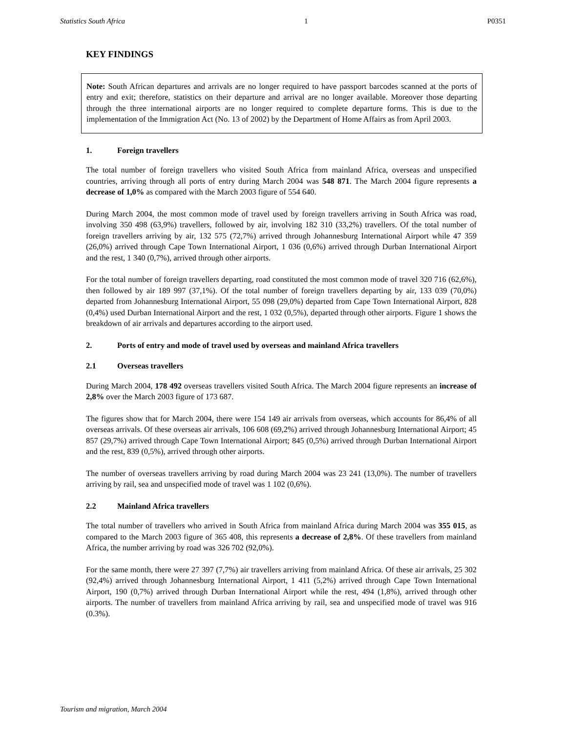Statistics South Africa 1 P0351
KEY FINDINGS
Note: South African departures and arrivals are no longer required to have passport barcodes scanned at the ports of entry and exit; therefore, statistics on their departure and arrival are no longer available. Moreover those departing through the three international airports are no longer required to complete departure forms. This is due to the implementation of the Immigration Act (No. 13 of 2002) by the Department of Home Affairs as from April 2003.
1. Foreign travellers
The total number of foreign travellers who visited South Africa from mainland Africa, overseas and unspecified countries, arriving through all ports of entry during March 2004 was 548 871. The March 2004 figure represents a decrease of 1,0% as compared with the March 2003 figure of 554 640.
During March 2004, the most common mode of travel used by foreign travellers arriving in South Africa was road, involving 350 498 (63,9%) travellers, followed by air, involving 182 310 (33,2%) travellers. Of the total number of foreign travellers arriving by air, 132 575 (72,7%) arrived through Johannesburg International Airport while 47 359 (26,0%) arrived through Cape Town International Airport, 1 036 (0,6%) arrived through Durban International Airport and the rest, 1 340 (0,7%), arrived through other airports.
For the total number of foreign travellers departing, road constituted the most common mode of travel 320 716 (62,6%), then followed by air 189 997 (37,1%). Of the total number of foreign travellers departing by air, 133 039 (70,0%) departed from Johannesburg International Airport, 55 098 (29,0%) departed from Cape Town International Airport, 828 (0,4%) used Durban International Airport and the rest, 1 032 (0,5%), departed through other airports. Figure 1 shows the breakdown of air arrivals and departures according to the airport used.
2. Ports of entry and mode of travel used by overseas and mainland Africa travellers
2.1 Overseas travellers
During March 2004, 178 492 overseas travellers visited South Africa. The March 2004 figure represents an increase of 2,8% over the March 2003 figure of 173 687.
The figures show that for March 2004, there were 154 149 air arrivals from overseas, which accounts for 86,4% of all overseas arrivals. Of these overseas air arrivals, 106 608 (69,2%) arrived through Johannesburg International Airport; 45 857 (29,7%) arrived through Cape Town International Airport; 845 (0,5%) arrived through Durban International Airport and the rest, 839 (0,5%), arrived through other airports.
The number of overseas travellers arriving by road during March 2004 was 23 241 (13,0%). The number of travellers arriving by rail, sea and unspecified mode of travel was 1 102 (0,6%).
2.2 Mainland Africa travellers
The total number of travellers who arrived in South Africa from mainland Africa during March 2004 was 355 015, as compared to the March 2003 figure of 365 408, this represents a decrease of 2,8%. Of these travellers from mainland Africa, the number arriving by road was 326 702 (92,0%).
For the same month, there were 27 397 (7,7%) air travellers arriving from mainland Africa. Of these air arrivals, 25 302 (92,4%) arrived through Johannesburg International Airport, 1 411 (5,2%) arrived through Cape Town International Airport, 190 (0,7%) arrived through Durban International Airport while the rest, 494 (1,8%), arrived through other airports. The number of travellers from mainland Africa arriving by rail, sea and unspecified mode of travel was 916 (0.3%).
Tourism and migration, March 2004